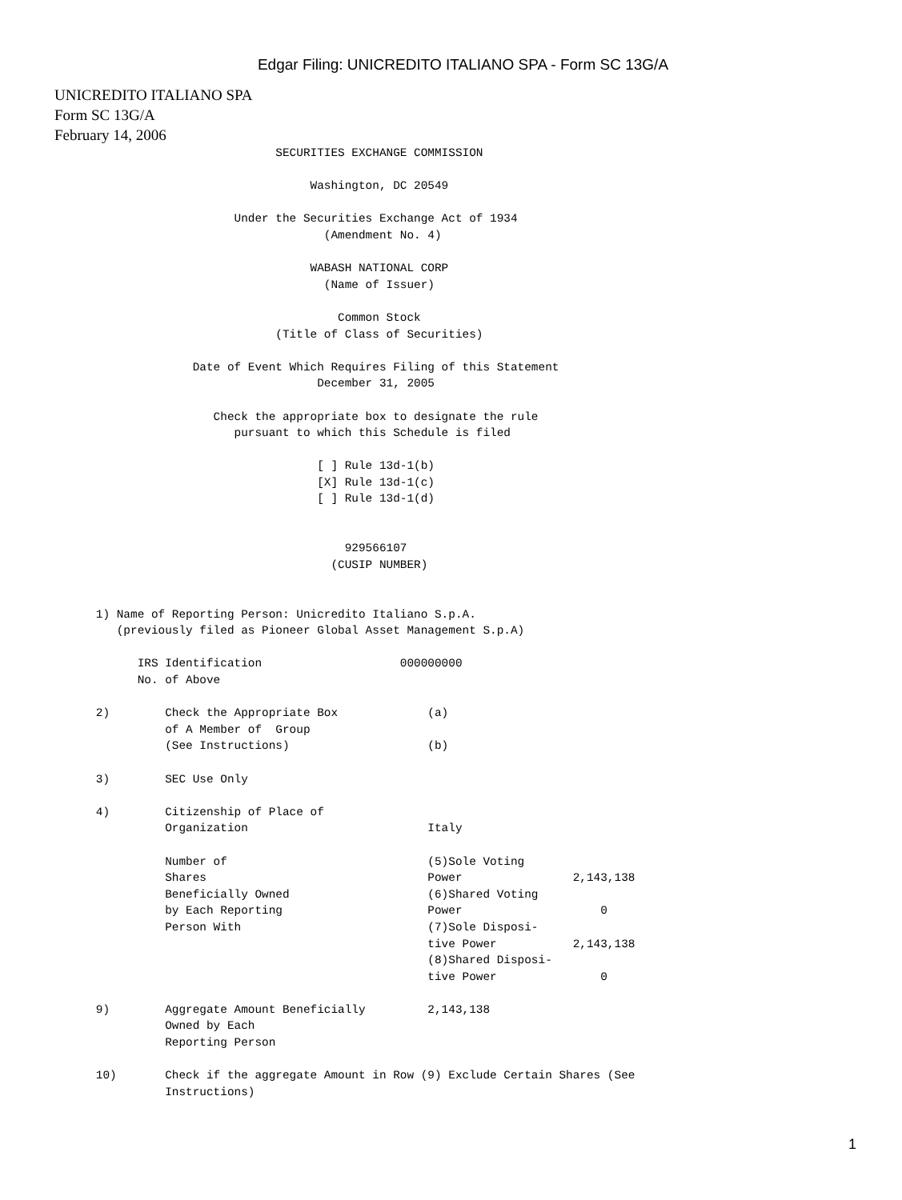Edgar Filing: UNICREDITO ITALIANO SPA - Form SC 13G/A
UNICREDITO ITALIANO SPA
Form SC 13G/A
February 14, 2006
                                SECURITIES EXCHANGE COMMISSION

                                     Washington, DC 20549

                          Under the Securities Exchange Act of 1934
                                       (Amendment No. 4)

                                     WABASH NATIONAL CORP
                                       (Name of Issuer)

                                         Common Stock
                                (Title of Class of Securities)

                    Date of Event Which Requires Filing of this Statement
                                      December 31, 2005

                       Check the appropriate box to designate the rule
                          pursuant to which this Schedule is filed

                                      [ ] Rule 13d-1(b)
                                      [X] Rule 13d-1(c)
                                      [ ] Rule 13d-1(d)


                                          929566107
                                        (CUSIP NUMBER)


      1) Name of Reporting Person: Unicredito Italiano S.p.A.
         (previously filed as Pioneer Global Asset Management S.p.A)

            IRS Identification                    000000000
            No. of Above

      2)        Check the Appropriate Box             (a)
                of A Member of  Group
                (See Instructions)                    (b)

      3)        SEC Use Only

      4)        Citizenship of Place of
                Organization                          Italy

                Number of                             (5)Sole Voting
                Shares                                Power                2,143,138
                Beneficially Owned                    (6)Shared Voting
                by Each Reporting                     Power                    0
                Person With                           (7)Sole Disposi-
                                                      tive Power           2,143,138
                                                      (8)Shared Disposi-
                                                      tive Power               0

      9)        Aggregate Amount Beneficially         2,143,138
                Owned by Each
                Reporting Person

      10)       Check if the aggregate Amount in Row (9) Exclude Certain Shares (See
                Instructions)
1